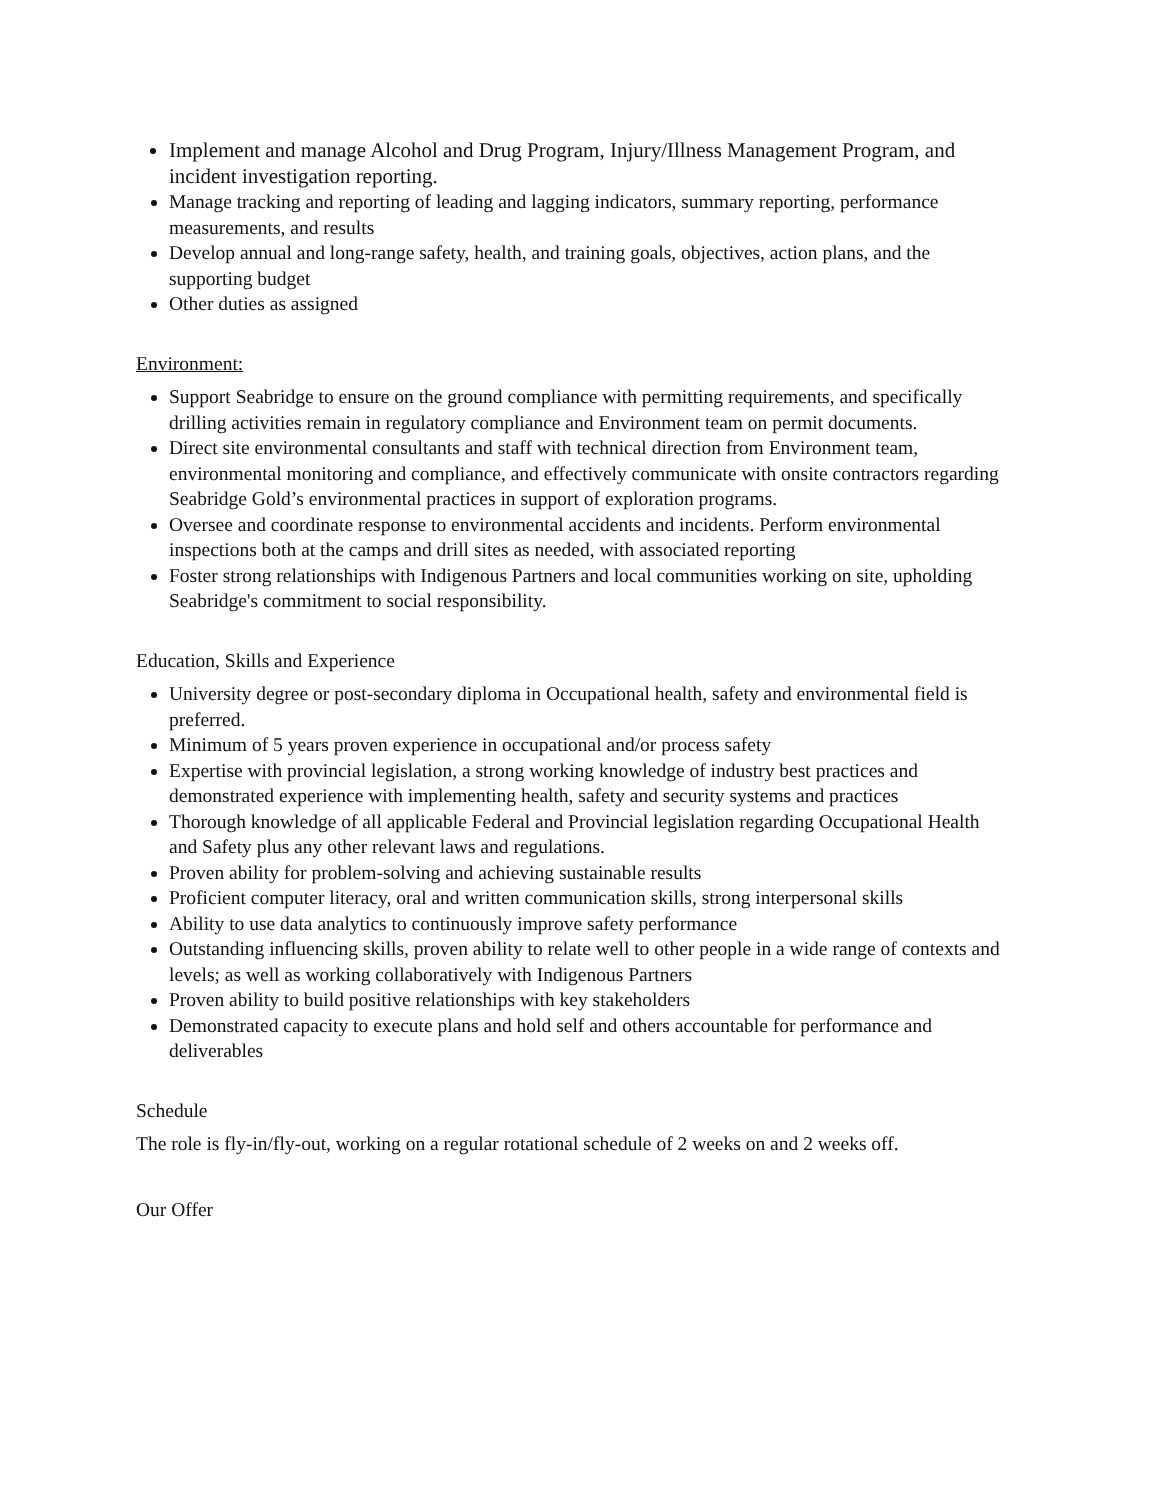Implement and manage Alcohol and Drug Program, Injury/Illness Management Program, and incident investigation reporting.
Manage tracking and reporting of leading and lagging indicators, summary reporting, performance measurements, and results
Develop annual and long-range safety, health, and training goals, objectives, action plans, and the supporting budget
Other duties as assigned
Environment:
Support Seabridge to ensure on the ground compliance with permitting requirements, and specifically drilling activities remain in regulatory compliance and Environment team on permit documents.
Direct site environmental consultants and staff with technical direction from Environment team, environmental monitoring and compliance, and effectively communicate with onsite contractors regarding Seabridge Gold’s environmental practices in support of exploration programs.
Oversee and coordinate response to environmental accidents and incidents. Perform environmental inspections both at the camps and drill sites as needed, with associated reporting
Foster strong relationships with Indigenous Partners and local communities working on site, upholding Seabridge's commitment to social responsibility.
Education, Skills and Experience
University degree or post-secondary diploma in Occupational health, safety and environmental field is preferred.
Minimum of 5 years proven experience in occupational and/or process safety
Expertise with provincial legislation, a strong working knowledge of industry best practices and demonstrated experience with implementing health, safety and security systems and practices
Thorough knowledge of all applicable Federal and Provincial legislation regarding Occupational Health and Safety plus any other relevant laws and regulations.
Proven ability for problem-solving and achieving sustainable results
Proficient computer literacy, oral and written communication skills, strong interpersonal skills
Ability to use data analytics to continuously improve safety performance
Outstanding influencing skills, proven ability to relate well to other people in a wide range of contexts and levels; as well as working collaboratively with Indigenous Partners
Proven ability to build positive relationships with key stakeholders
Demonstrated capacity to execute plans and hold self and others accountable for performance and deliverables
Schedule
The role is fly-in/fly-out, working on a regular rotational schedule of 2 weeks on and 2 weeks off.
Our Offer